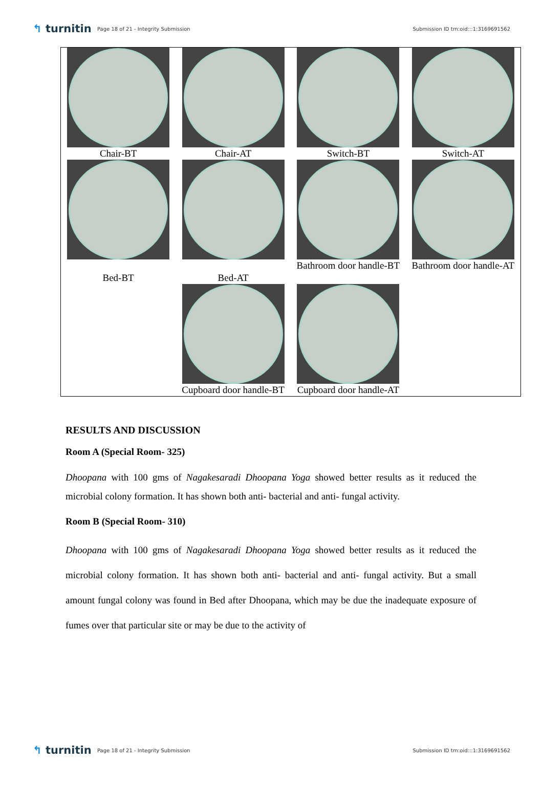↰ turnitin
Page 18 of 21 - Integrity Submission
Submission ID trn:oid:::1:3169691562
| Chair-BT | Chair-AT | Switch-BT | Switch-AT |
| Bed-BT | Bed-AT | Bathroom door handle-BT | Bathroom door handle-AT |
| | Cupboard door handle-BT | Cupboard door handle-AT | |
RESULTS AND DISCUSSION
Room A (Special Room- 325)
Dhoopana with 100 gms of Nagakesaradi Dhoopana Yoga showed better results as it reduced the microbial colony formation. It has shown both anti- bacterial and anti- fungal activity.
Room B (Special Room- 310)
Dhoopana with 100 gms of Nagakesaradi Dhoopana Yoga showed better results as it reduced the microbial colony formation. It has shown both anti- bacterial and anti- fungal activity. But a small amount fungal colony was found in Bed after Dhoopana, which may be due the inadequate exposure of fumes over that particular site or may be due to the activity of
↰ turnitin
Page 18 of 21 - Integrity Submission
Submission ID trn:oid:::1:3169691562